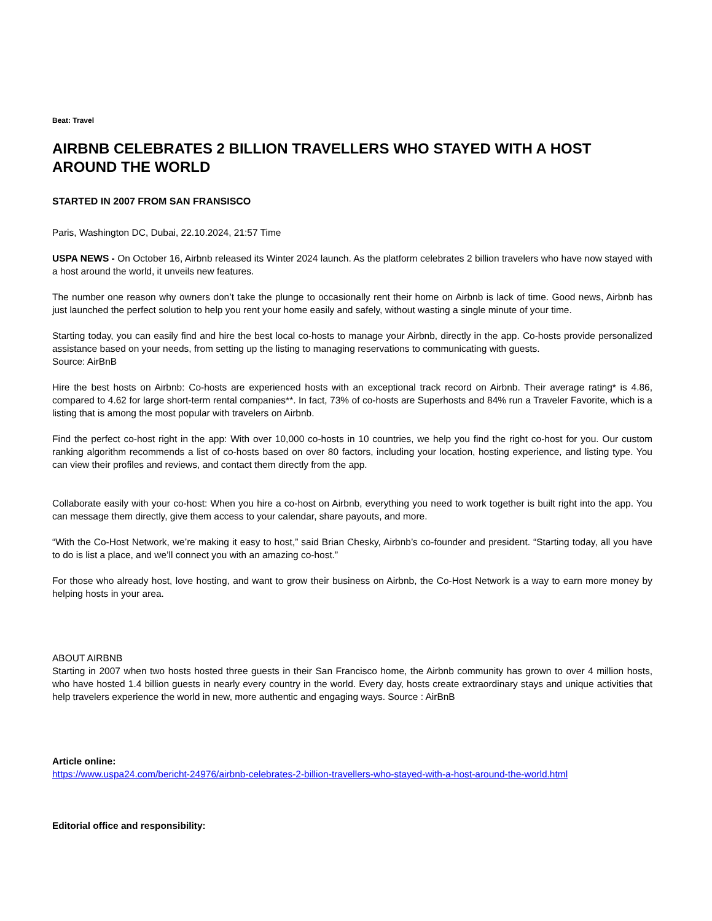Beat: Travel
AIRBNB CELEBRATES 2 BILLION TRAVELLERS WHO STAYED WITH A HOST AROUND THE WORLD
STARTED IN 2007 FROM SAN FRANSISCO
Paris, Washington DC, Dubai, 22.10.2024, 21:57 Time
USPA NEWS - On October 16, Airbnb released its Winter 2024 launch. As the platform celebrates 2 billion travelers who have now stayed with a host around the world, it unveils new features.
The number one reason why owners don’t take the plunge to occasionally rent their home on Airbnb is lack of time. Good news, Airbnb has just launched the perfect solution to help you rent your home easily and safely, without wasting a single minute of your time.
Starting today, you can easily find and hire the best local co-hosts to manage your Airbnb, directly in the app. Co-hosts provide personalized assistance based on your needs, from setting up the listing to managing reservations to communicating with guests.
Source: AirBnB
Hire the best hosts on Airbnb: Co-hosts are experienced hosts with an exceptional track record on Airbnb. Their average rating* is 4.86, compared to 4.62 for large short-term rental companies**. In fact, 73% of co-hosts are Superhosts and 84% run a Traveler Favorite, which is a listing that is among the most popular with travelers on Airbnb.
Find the perfect co-host right in the app: With over 10,000 co-hosts in 10 countries, we help you find the right co-host for you. Our custom ranking algorithm recommends a list of co-hosts based on over 80 factors, including your location, hosting experience, and listing type. You can view their profiles and reviews, and contact them directly from the app.
Collaborate easily with your co-host: When you hire a co-host on Airbnb, everything you need to work together is built right into the app. You can message them directly, give them access to your calendar, share payouts, and more.
“With the Co-Host Network, we’re making it easy to host,” said Brian Chesky, Airbnb’s co-founder and president. “Starting today, all you have to do is list a place, and we’ll connect you with an amazing co-host.”
For those who already host, love hosting, and want to grow their business on Airbnb, the Co-Host Network is a way to earn more money by helping hosts in your area.
ABOUT AIRBNB
Starting in 2007 when two hosts hosted three guests in their San Francisco home, the Airbnb community has grown to over 4 million hosts, who have hosted 1.4 billion guests in nearly every country in the world. Every day, hosts create extraordinary stays and unique activities that help travelers experience the world in new, more authentic and engaging ways. Source : AirBnB
Article online:
https://www.uspa24.com/bericht-24976/airbnb-celebrates-2-billion-travellers-who-stayed-with-a-host-around-the-world.html
Editorial office and responsibility: